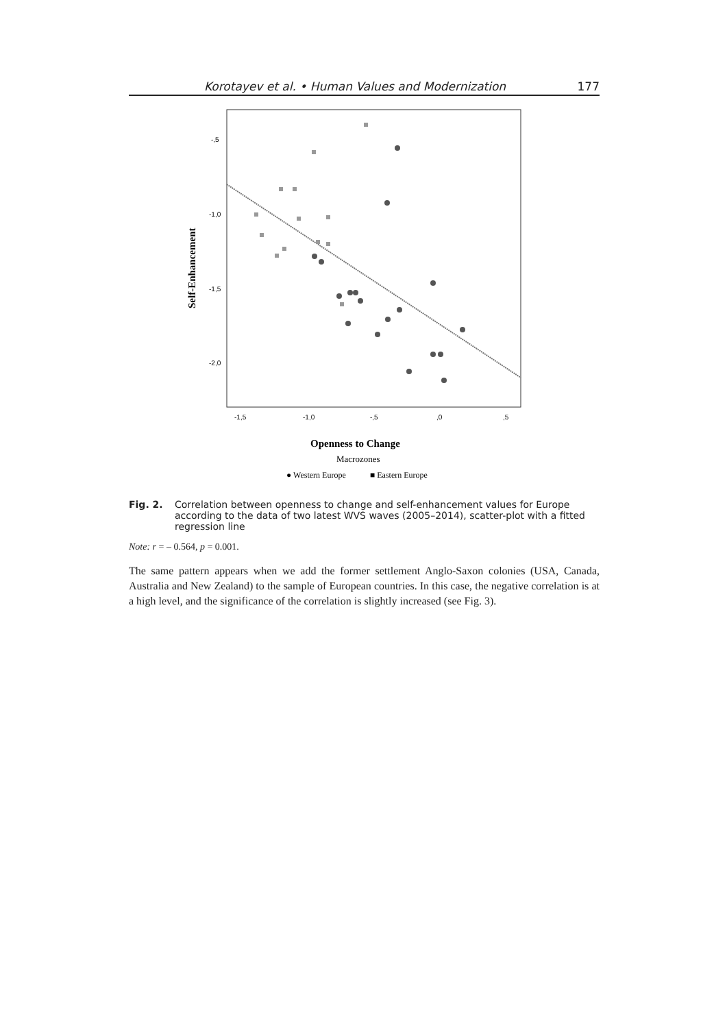Korotayev et al. • Human Values and Modernization 177
-,5
-1,0
-1,5
-2,0
-1,5
-1,0
-,5
,0
,5
Self-Enhancement
Openness to Change
Macrozones
● Western Europe
■ Eastern Europe
Fig. 2. Correlation between openness to change and self-enhancement values for Europe according to the data of two latest WVS waves (2005–2014), scatter-plot with a fitted regression line
Note: r = – 0.564, p = 0.001.
The same pattern appears when we add the former settlement Anglo-Saxon colonies (USA, Canada, Australia and New Zealand) to the sample of European countries. In this case, the negative correlation is at a high level, and the significance of the correlation is slightly increased (see Fig. 3).